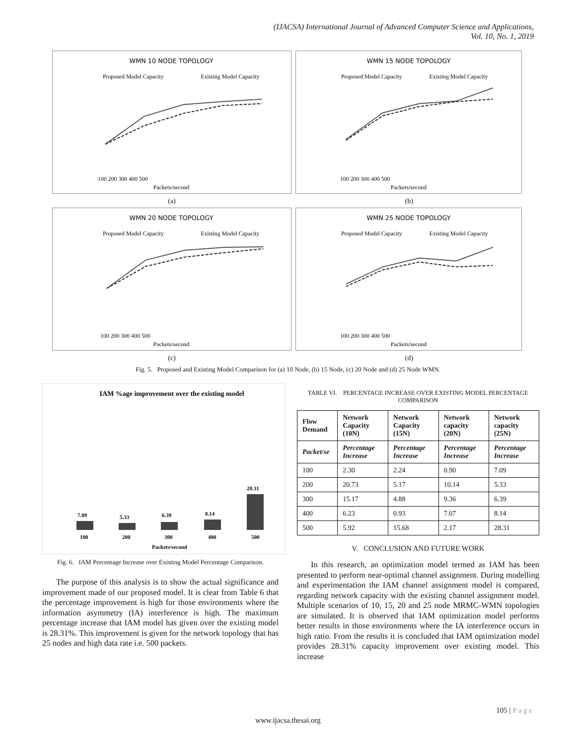(IJACSA) International Journal of Advanced Computer Science and Applications,
Vol. 10, No. 1, 2019
WMN 10 NODE TOPOLOGY
Proposed Model Capacity
Existing Model Capacity
100 200 300 400 500
Packets/second
(a)
WMN 15 NODE TOPOLOGY
Proposed Model Capacity
Existing Model Capacity
100 200 300 400 500
Packets/second
(b)
WMN 20 NODE TOPOLOGY
Proposed Model Capacity
Existing Model Capacity
100 200 300 400 500
Packets/second
(c)
WMN 25 NODE TOPOLOGY
Proposed Model Capacity
Existing Model Capacity
100 200 300 400 500
Packets/second
(d)
Fig. 5. Proposed and Existing Model Comparison for (a) 10 Node, (b) 15 Node, (c) 20 Node and (d) 25 Node WMN.
IAM %age improvement over the existing model
7.09
5.33
6.39
8.14
28.31
100
200
300
400
500
Packets/second
Fig. 6. IAM Percentage Increase over Existing Model Percentage Comparison.
The purpose of this analysis is to show the actual significance and improvement made of our proposed model. It is clear from Table 6 that the percentage improvement is high for those environments where the information asymmetry (IA) interference is high. The maximum percentage increase that IAM model has given over the existing model is 28.31%. This improvement is given for the network topology that has 25 nodes and high data rate i.e. 500 packets.
TABLE VI. PERCENTAGE INCREASE OVER EXISTING MODEL PERCENTAGE COMPARISON
| Flow Demand | Network Capacity (10N) | Network Capacity (15N) | Network capacity (20N) | Network capacity (25N) |
| --- | --- | --- | --- | --- |
| Packet/se | Percentage Increase | Percentage Increase | Percentage Increase | Percentage Increase |
| 100 | 2.30 | 2.24 | 0.90 | 7.09 |
| 200 | 20.73 | 5.17 | 10.14 | 5.33 |
| 300 | 15.17 | 4.88 | 9.36 | 6.39 |
| 400 | 6.23 | 0.93 | 7.07 | 8.14 |
| 500 | 5.92 | 15.68 | 2.17 | 28.31 |
V. CONCLUSION AND FUTURE WORK
In this research, an optimization model termed as IAM has been presented to perform near-optimal channel assignment. During modelling and experimentation the IAM channel assignment model is compared, regarding network capacity with the existing channel assignment model. Multiple scenarios of 10, 15, 20 and 25 node MRMC-WMN topologies are simulated. It is observed that IAM optimization model performs better results in those environments where the IA interference occurs in high ratio. From the results it is concluded that IAM optimization model provides 28.31% capacity improvement over existing model. This increase
105 | P a g e
www.ijacsa.thesai.org